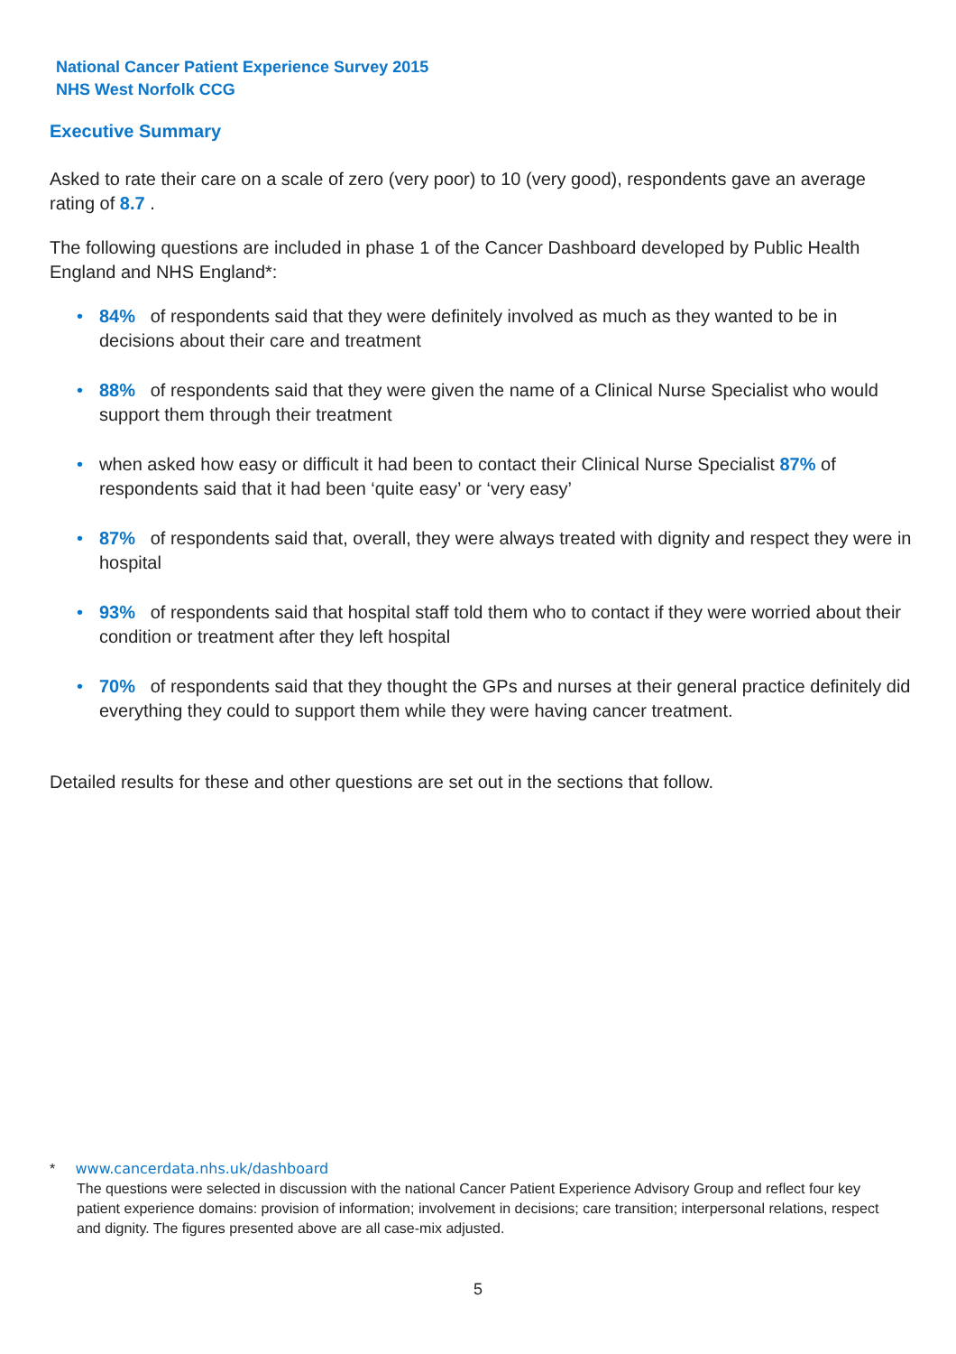National Cancer Patient Experience Survey 2015
NHS West Norfolk CCG
Executive Summary
Asked to rate their care on a scale of zero (very poor) to 10 (very good), respondents gave an average rating of 8.7 .
The following questions are included in phase 1 of the Cancer Dashboard developed by Public Health England and NHS England*:
• 84% of respondents said that they were definitely involved as much as they wanted to be in decisions about their care and treatment
• 88% of respondents said that they were given the name of a Clinical Nurse Specialist who would support them through their treatment
• when asked how easy or difficult it had been to contact their Clinical Nurse Specialist 87% of respondents said that it had been ‘quite easy’ or ‘very easy’
• 87% of respondents said that, overall, they were always treated with dignity and respect they were in hospital
• 93% of respondents said that hospital staff told them who to contact if they were worried about their condition or treatment after they left hospital
• 70% of respondents said that they thought the GPs and nurses at their general practice definitely did everything they could to support them while they were having cancer treatment.
Detailed results for these and other questions are set out in the sections that follow.
* www.cancerdata.nhs.uk/dashboard
The questions were selected in discussion with the national Cancer Patient Experience Advisory Group and reflect four key patient experience domains: provision of information; involvement in decisions; care transition; interpersonal relations, respect and dignity. The figures presented above are all case-mix adjusted.
5